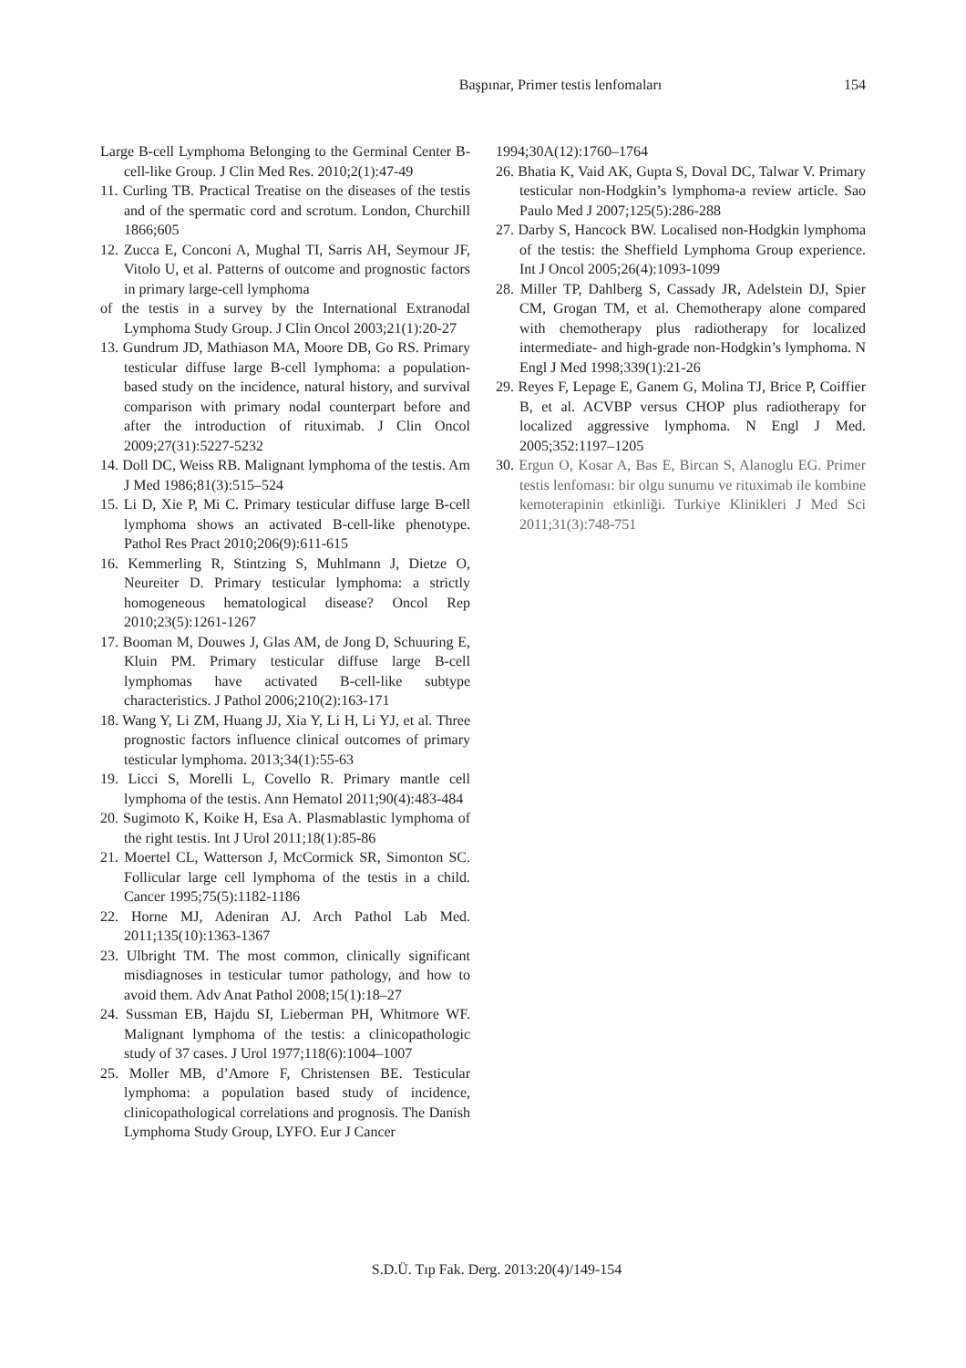Başpınar, Primer testis lenfomaları
154
Large B-cell Lymphoma Belonging to the Germinal Center B-cell-like Group. J Clin Med Res. 2010;2(1):47-49
11. Curling TB. Practical Treatise on the diseases of the testis and of the spermatic cord and scrotum. London, Churchill 1866;605
12. Zucca E, Conconi A, Mughal TI, Sarris AH, Seymour JF, Vitolo U, et al. Patterns of outcome and prognostic factors in primary large-cell lymphoma
of the testis in a survey by the International Extranodal Lymphoma Study Group. J Clin Oncol 2003;21(1):20-27
13. Gundrum JD, Mathiason MA, Moore DB, Go RS. Primary testicular diffuse large B-cell lymphoma: a population-based study on the incidence, natural history, and survival comparison with primary nodal counterpart before and after the introduction of rituximab. J Clin Oncol 2009;27(31):5227-5232
14. Doll DC, Weiss RB. Malignant lymphoma of the testis. Am J Med 1986;81(3):515–524
15. Li D, Xie P, Mi C. Primary testicular diffuse large B-cell lymphoma shows an activated B-cell-like phenotype. Pathol Res Pract 2010;206(9):611-615
16. Kemmerling R, Stintzing S, Muhlmann J, Dietze O, Neureiter D. Primary testicular lymphoma: a strictly homogeneous hematological disease? Oncol Rep 2010;23(5):1261-1267
17. Booman M, Douwes J, Glas AM, de Jong D, Schuuring E, Kluin PM. Primary testicular diffuse large B-cell lymphomas have activated B-cell-like subtype characteristics. J Pathol 2006;210(2):163-171
18. Wang Y, Li ZM, Huang JJ, Xia Y, Li H, Li YJ, et al. Three prognostic factors influence clinical outcomes of primary testicular lymphoma. 2013;34(1):55-63
19. Licci S, Morelli L, Covello R. Primary mantle cell lymphoma of the testis. Ann Hematol 2011;90(4):483-484
20. Sugimoto K, Koike H, Esa A. Plasmablastic lymphoma of the right testis. Int J Urol 2011;18(1):85-86
21. Moertel CL, Watterson J, McCormick SR, Simonton SC. Follicular large cell lymphoma of the testis in a child. Cancer 1995;75(5):1182-1186
22. Horne MJ, Adeniran AJ. Arch Pathol Lab Med. 2011;135(10):1363-1367
23. Ulbright TM. The most common, clinically significant misdiagnoses in testicular tumor pathology, and how to avoid them. Adv Anat Pathol 2008;15(1):18–27
24. Sussman EB, Hajdu SI, Lieberman PH, Whitmore WF. Malignant lymphoma of the testis: a clinicopathologic study of 37 cases. J Urol 1977;118(6):1004–1007
25. Moller MB, d’Amore F, Christensen BE. Testicular lymphoma: a population based study of incidence, clinicopathological correlations and prognosis. The Danish Lymphoma Study Group, LYFO. Eur J Cancer
1994;30A(12):1760–1764
26. Bhatia K, Vaid AK, Gupta S, Doval DC, Talwar V. Primary testicular non-Hodgkin’s lymphoma-a review article. Sao Paulo Med J 2007;125(5):286-288
27. Darby S, Hancock BW. Localised non-Hodgkin lymphoma of the testis: the Sheffield Lymphoma Group experience. Int J Oncol 2005;26(4):1093-1099
28. Miller TP, Dahlberg S, Cassady JR, Adelstein DJ, Spier CM, Grogan TM, et al. Chemotherapy alone compared with chemotherapy plus radiotherapy for localized intermediate- and high-grade non-Hodgkin’s lymphoma. N Engl J Med 1998;339(1):21-26
29. Reyes F, Lepage E, Ganem G, Molina TJ, Brice P, Coiffier B, et al. ACVBP versus CHOP plus radiotherapy for localized aggressive lymphoma. N Engl J Med. 2005;352:1197–1205
30. Ergun O, Kosar A, Bas E, Bircan S, Alanoglu EG. Primer testis lenfoması: bir olgu sunumu ve rituximab ile kombine kemoterapinin etkinliği. Turkiye Klinikleri J Med Sci 2011;31(3):748-751
S.D.Ü. Tıp Fak. Derg. 2013:20(4)/149-154